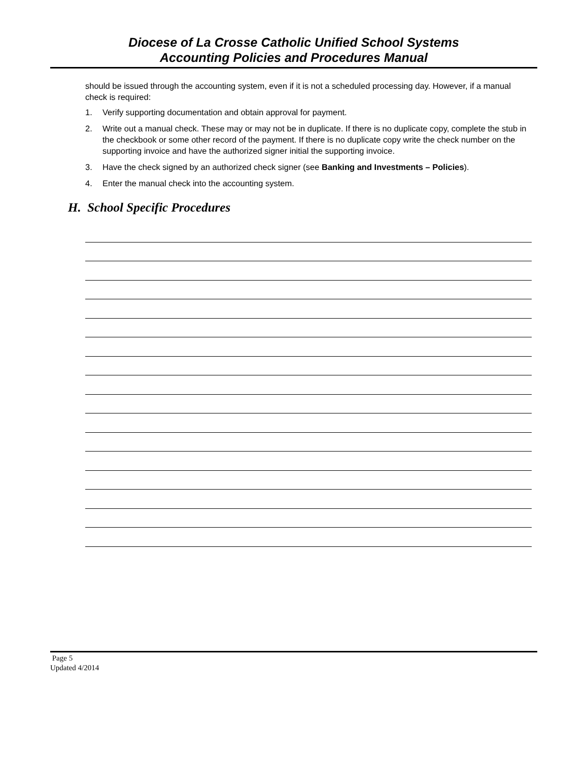Diocese of La Crosse Catholic Unified School Systems
Accounting Policies and Procedures Manual
should be issued through the accounting system, even if it is not a scheduled processing day. However, if a manual check is required:
1. Verify supporting documentation and obtain approval for payment.
2. Write out a manual check. These may or may not be in duplicate. If there is no duplicate copy, complete the stub in the checkbook or some other record of the payment. If there is no duplicate copy write the check number on the supporting invoice and have the authorized signer initial the supporting invoice.
3. Have the check signed by an authorized check signer (see Banking and Investments – Policies).
4. Enter the manual check into the accounting system.
H. School Specific Procedures
Page 5
Updated 4/2014